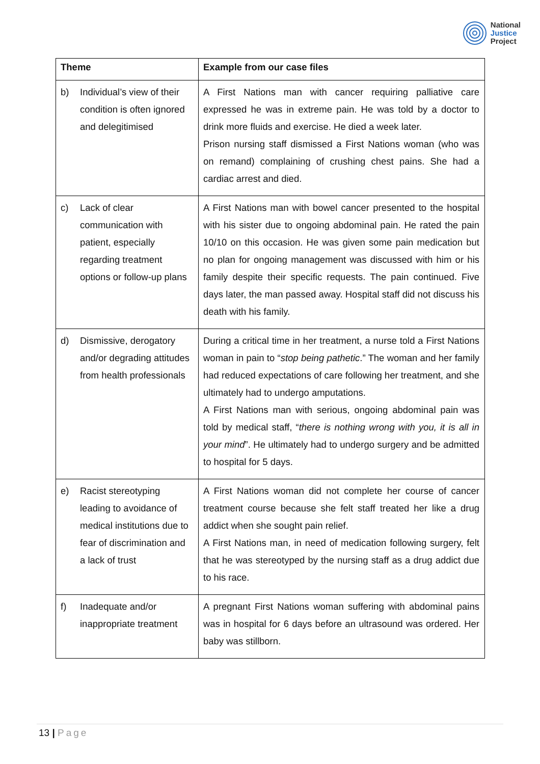National
Justice
Project
| Theme | Example from our case files |
| --- | --- |
| b) Individual’s view of their condition is often ignored and delegitimised | A First Nations man with cancer requiring palliative care expressed he was in extreme pain. He was told by a doctor to drink more fluids and exercise. He died a week later. Prison nursing staff dismissed a First Nations woman (who was on remand) complaining of crushing chest pains. She had a cardiac arrest and died. |
| c) Lack of clear communication with patient, especially regarding treatment options or follow-up plans | A First Nations man with bowel cancer presented to the hospital with his sister due to ongoing abdominal pain. He rated the pain 10/10 on this occasion. He was given some pain medication but no plan for ongoing management was discussed with him or his family despite their specific requests. The pain continued. Five days later, the man passed away. Hospital staff did not discuss his death with his family. |
| d) Dismissive, derogatory and/or degrading attitudes from health professionals | During a critical time in her treatment, a nurse told a First Nations woman in pain to “ stop being pathetic .” The woman and her family had reduced expectations of care following her treatment, and she ultimately had to undergo amputations. A First Nations man with serious, ongoing abdominal pain was told by medical staff, “ there is nothing wrong with you, it is all in your mind ”. He ultimately had to undergo surgery and be admitted to hospital for 5 days. |
| e) Racist stereotyping leading to avoidance of medical institutions due to fear of discrimination and a lack of trust | A First Nations woman did not complete her course of cancer treatment course because she felt staff treated her like a drug addict when she sought pain relief. A First Nations man, in need of medication following surgery, felt that he was stereotyped by the nursing staff as a drug addict due to his race. |
| f) Inadequate and/or inappropriate treatment | A pregnant First Nations woman suffering with abdominal pains was in hospital for 6 days before an ultrasound was ordered. Her baby was stillborn. |
13 | Page